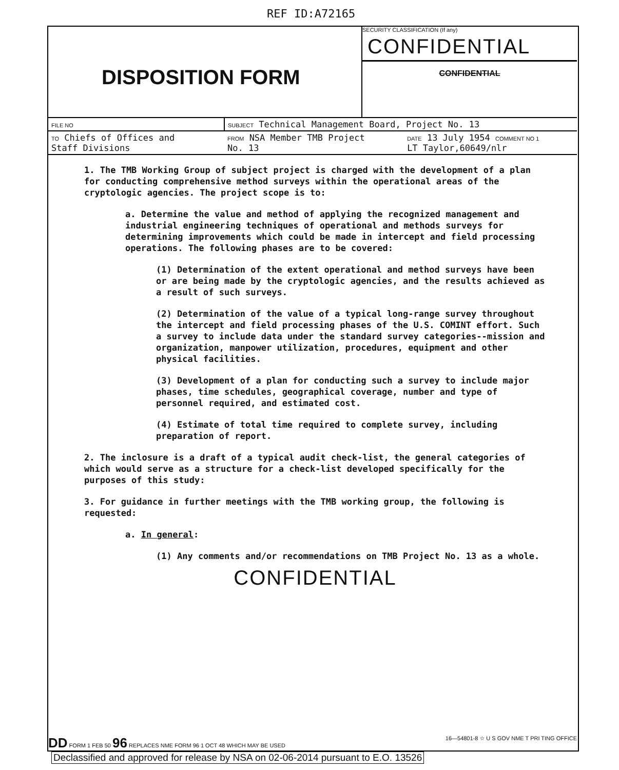REF ID:A72165
DISPOSITION FORM
SECURITY CLASSIFICATION (If any)
CONFIDENTIAL
CONFIDENTIAL
| FILE NO | SUBJECT Technical Management Board, Project No. 13 | |
| TO Chiefs of Offices and Staff Divisions | FROM NSA Member TMB Project No. 13 | DATE 13 July 1954 COMMENT NO 1 LT Taylor,60649/nlr |
1. The TMB Working Group of subject project is charged with the development of a plan for conducting comprehensive method surveys within the operational areas of the cryptologic agencies. The project scope is to:
a. Determine the value and method of applying the recognized management and industrial engineering techniques of operational and methods surveys for determining improvements which could be made in intercept and field processing operations. The following phases are to be covered:
(1) Determination of the extent operational and method surveys have been or are being made by the cryptologic agencies, and the results achieved as a result of such surveys.
(2) Determination of the value of a typical long-range survey throughout the intercept and field processing phases of the U.S. COMINT effort. Such a survey to include data under the standard survey categories--mission and organization, manpower utilization, procedures, equipment and other physical facilities.
(3) Development of a plan for conducting such a survey to include major phases, time schedules, geographical coverage, number and type of personnel required, and estimated cost.
(4) Estimate of total time required to complete survey, including preparation of report.
2. The inclosure is a draft of a typical audit check-list, the general categories of which would serve as a structure for a check-list developed specifically for the purposes of this study:
3. For guidance in further meetings with the TMB working group, the following is requested:
a. In general:
(1) Any comments and/or recommendations on TMB Project No. 13 as a whole.
CONFIDENTIAL
DD FORM 1 FEB 50 96 REPLACES NME FORM 96 1 OCT 48 WHICH MAY BE USED 16—54801-8 ☆ U S GOV NME T PRI TING OFFICE
Declassified and approved for release by NSA on 02-06-2014 pursuant to E.O. 13526